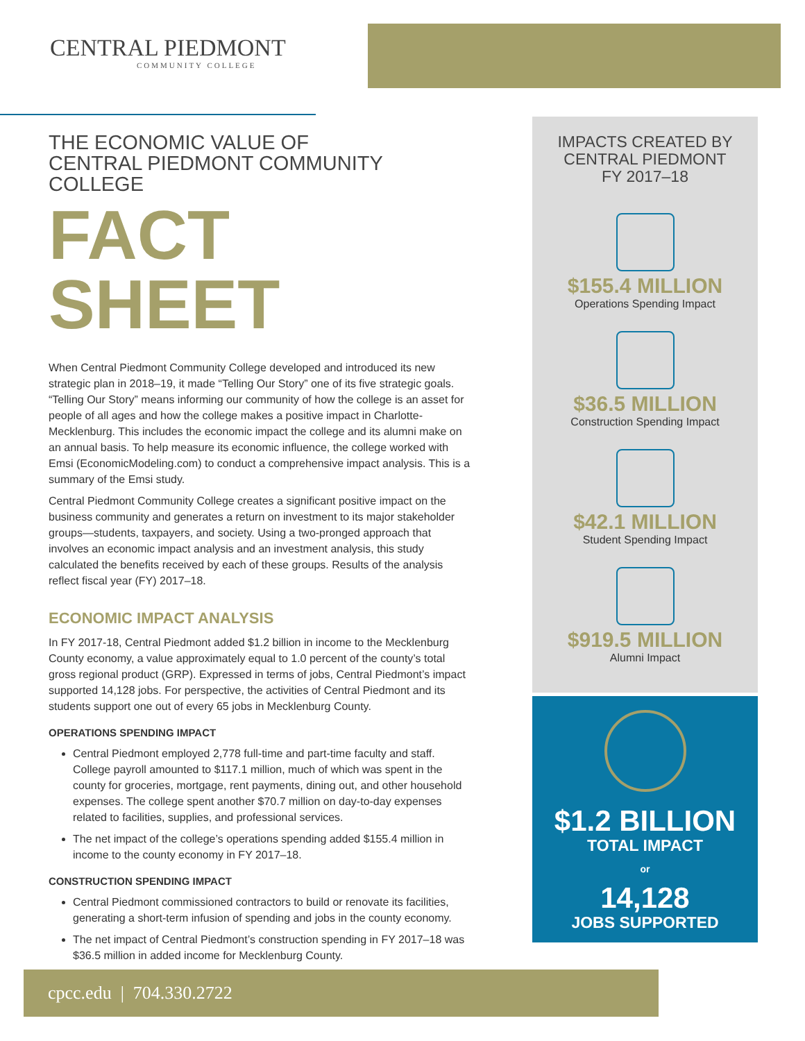CENTRAL PIEDMONT
COMMUNITY COLLEGE
THE ECONOMIC VALUE OF
CENTRAL PIEDMONT COMMUNITY COLLEGE
FACT SHEET
When Central Piedmont Community College developed and introduced its new strategic plan in 2018–19, it made “Telling Our Story” one of its five strategic goals. “Telling Our Story” means informing our community of how the college is an asset for people of all ages and how the college makes a positive impact in Charlotte-Mecklenburg. This includes the economic impact the college and its alumni make on an annual basis. To help measure its economic influence, the college worked with Emsi (EconomicModeling.com) to conduct a comprehensive impact analysis. This is a summary of the Emsi study.
Central Piedmont Community College creates a significant positive impact on the business community and generates a return on investment to its major stakeholder groups—students, taxpayers, and society. Using a two-pronged approach that involves an economic impact analysis and an investment analysis, this study calculated the benefits received by each of these groups. Results of the analysis reflect fiscal year (FY) 2017–18.
ECONOMIC IMPACT ANALYSIS
In FY 2017-18, Central Piedmont added $1.2 billion in income to the Mecklenburg County economy, a value approximately equal to 1.0 percent of the county’s total gross regional product (GRP). Expressed in terms of jobs, Central Piedmont’s impact supported 14,128 jobs. For perspective, the activities of Central Piedmont and its students support one out of every 65 jobs in Mecklenburg County.
OPERATIONS SPENDING IMPACT
Central Piedmont employed 2,778 full-time and part-time faculty and staff. College payroll amounted to $117.1 million, much of which was spent in the county for groceries, mortgage, rent payments, dining out, and other household expenses. The college spent another $70.7 million on day-to-day expenses related to facilities, supplies, and professional services.
The net impact of the college’s operations spending added $155.4 million in income to the county economy in FY 2017–18.
CONSTRUCTION SPENDING IMPACT
Central Piedmont commissioned contractors to build or renovate its facilities, generating a short-term infusion of spending and jobs in the county economy.
The net impact of Central Piedmont’s construction spending in FY 2017–18 was $36.5 million in added income for Mecklenburg County.
IMPACTS CREATED BY
CENTRAL PIEDMONT
FY 2017–18
$155.4 MILLION
Operations Spending Impact
$36.5 MILLION
Construction Spending Impact
$42.1 MILLION
Student Spending Impact
$919.5 MILLION
Alumni Impact
$1.2 BILLION
TOTAL IMPACT
or
14,128
JOBS SUPPORTED
cpcc.edu | 704.330.2722